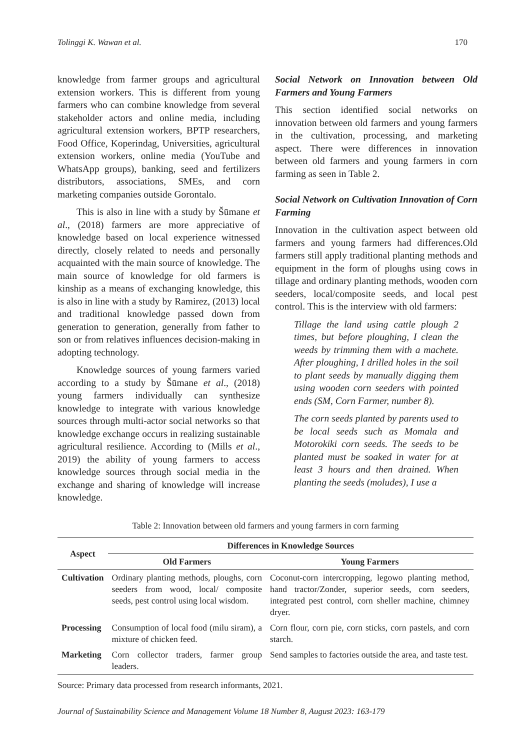Tolinggi K. Wawan et al. 170
knowledge from farmer groups and agricultural extension workers. This is different from young farmers who can combine knowledge from several stakeholder actors and online media, including agricultural extension workers, BPTP researchers, Food Office, Koperindag, Universities, agricultural extension workers, online media (YouTube and WhatsApp groups), banking, seed and fertilizers distributors, associations, SMEs, and corn marketing companies outside Gorontalo.
This is also in line with a study by Šūmane et al., (2018) farmers are more appreciative of knowledge based on local experience witnessed directly, closely related to needs and personally acquainted with the main source of knowledge. The main source of knowledge for old farmers is kinship as a means of exchanging knowledge, this is also in line with a study by Ramirez, (2013) local and traditional knowledge passed down from generation to generation, generally from father to son or from relatives influences decision-making in adopting technology.
Knowledge sources of young farmers varied according to a study by Šūmane et al., (2018) young farmers individually can synthesize knowledge to integrate with various knowledge sources through multi-actor social networks so that knowledge exchange occurs in realizing sustainable agricultural resilience. According to (Mills et al., 2019) the ability of young farmers to access knowledge sources through social media in the exchange and sharing of knowledge will increase knowledge.
Social Network on Innovation between Old Farmers and Young Farmers
This section identified social networks on innovation between old farmers and young farmers in the cultivation, processing, and marketing aspect. There were differences in innovation between old farmers and young farmers in corn farming as seen in Table 2.
Social Network on Cultivation Innovation of Corn Farming
Innovation in the cultivation aspect between old farmers and young farmers had differences.Old farmers still apply traditional planting methods and equipment in the form of ploughs using cows in tillage and ordinary planting methods, wooden corn seeders, local/composite seeds, and local pest control. This is the interview with old farmers:
Tillage the land using cattle plough 2 times, but before ploughing, I clean the weeds by trimming them with a machete. After ploughing, I drilled holes in the soil to plant seeds by manually digging them using wooden corn seeders with pointed ends (SM, Corn Farmer, number 8).
The corn seeds planted by parents used to be local seeds such as Momala and Motorokiki corn seeds. The seeds to be planted must be soaked in water for at least 3 hours and then drained. When planting the seeds (moludes), I use a
Table 2: Innovation between old farmers and young farmers in corn farming
| Aspect | Differences in Knowledge Sources | |
| --- | --- | --- |
| | Old Farmers | Young Farmers |
| Cultivation | Ordinary planting methods, ploughs, corn seeders from wood, local/ composite seeds, pest control using local wisdom. | Coconut-corn intercropping, legowo planting method, hand tractor/Zonder, superior seeds, corn seeders, integrated pest control, corn sheller machine, chimney dryer. |
| Processing | Consumption of local food (milu siram), a mixture of chicken feed. | Corn flour, corn pie, corn sticks, corn pastels, and corn starch. |
| Marketing | Corn collector traders, farmer group leaders. | Send samples to factories outside the area, and taste test. |
Source: Primary data processed from research informants, 2021.
Journal of Sustainability Science and Management Volume 18 Number 8, August 2023: 163-179